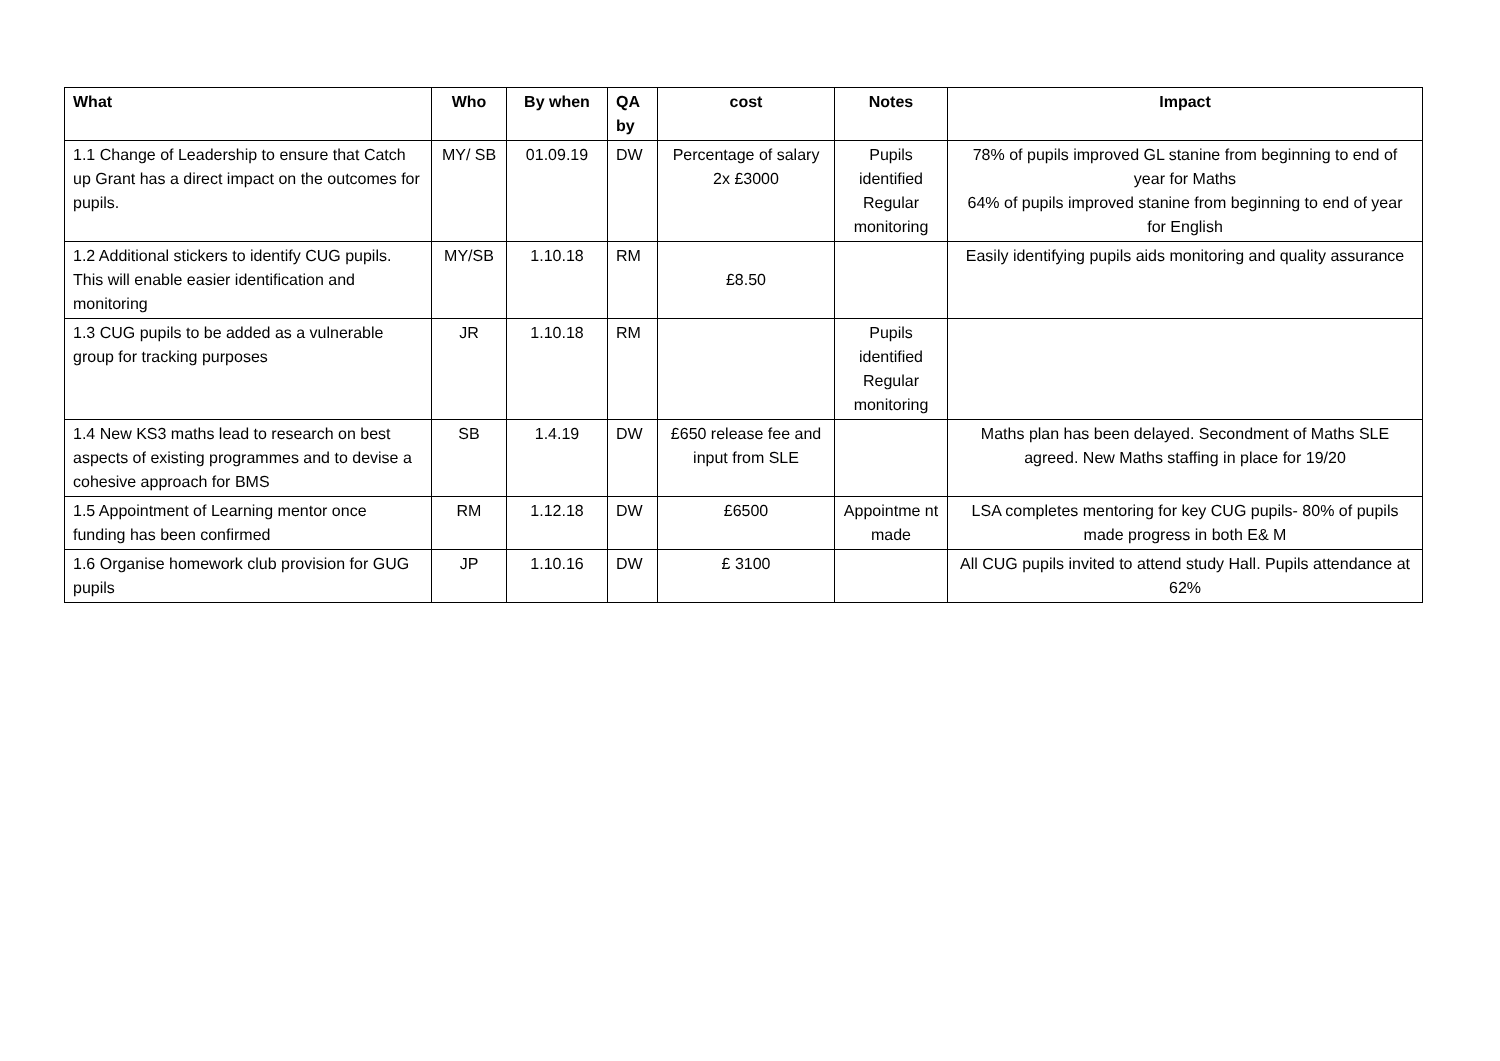| What | Who | By when | QA by | cost | Notes | Impact |
| --- | --- | --- | --- | --- | --- | --- |
| 1.1 Change of Leadership to ensure that Catch up Grant has a direct impact on the outcomes for pupils. | MY/ SB | 01.09.19 | DW | Percentage of salary 2x £3000 | Pupils identified Regular monitoring | 78% of pupils improved GL stanine from beginning to end of year for Maths 64% of pupils improved stanine from beginning to end of year for English |
| 1.2 Additional stickers to identify CUG pupils. This will enable easier identification and monitoring | MY/SB | 1.10.18 | RM | £8.50 | | Easily identifying pupils aids monitoring and quality assurance |
| 1.3 CUG pupils to be added as a vulnerable group for tracking purposes | JR | 1.10.18 | RM | | Pupils identified Regular monitoring | |
| 1.4 New KS3 maths lead to research on best aspects of existing programmes and to devise a cohesive approach for BMS | SB | 1.4.19 | DW | £650 release fee and input from SLE | | Maths plan has been delayed. Secondment of Maths SLE agreed. New Maths staffing in place for 19/20 |
| 1.5 Appointment of Learning mentor once funding has been confirmed | RM | 1.12.18 | DW | £6500 | Appointme nt made | LSA completes mentoring for key CUG pupils- 80% of pupils made progress in both E& M |
| 1.6 Organise homework club provision for GUG pupils | JP | 1.10.16 | DW | £ 3100 | | All CUG pupils invited to attend study Hall. Pupils attendance at 62% |